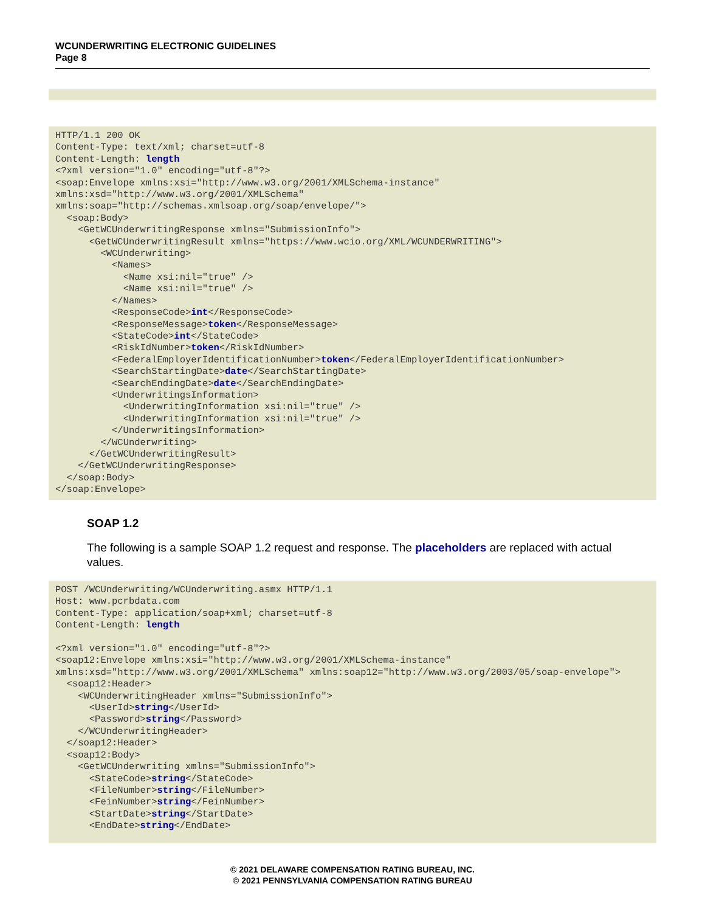WCUNDERWRITING ELECTRONIC GUIDELINES
Page 8
HTTP/1.1 200 OK
Content-Type: text/xml; charset=utf-8
Content-Length: length
<?xml version="1.0" encoding="utf-8"?>
<soap:Envelope xmlns:xsi="http://www.w3.org/2001/XMLSchema-instance"
xmlns:xsd="http://www.w3.org/2001/XMLSchema"
xmlns:soap="http://schemas.xmlsoap.org/soap/envelope/">
  <soap:Body>
    <GetWCUnderwritingResponse xmlns="SubmissionInfo">
      <GetWCUnderwritingResult xmlns="https://www.wcio.org/XML/WCUNDERWRITING">
        <WCUnderwriting>
          <Names>
            <Name xsi:nil="true" />
            <Name xsi:nil="true" />
          </Names>
          <ResponseCode>int</ResponseCode>
          <ResponseMessage>token</ResponseMessage>
          <StateCode>int</StateCode>
          <RiskIdNumber>token</RiskIdNumber>
          <FederalEmployerIdentificationNumber>token</FederalEmployerIdentificationNumber>
          <SearchStartingDate>date</SearchStartingDate>
          <SearchEndingDate>date</SearchEndingDate>
          <UnderwritingsInformation>
            <UnderwritingInformation xsi:nil="true" />
            <UnderwritingInformation xsi:nil="true" />
          </UnderwritingsInformation>
        </WCUnderwriting>
      </GetWCUnderwritingResult>
    </GetWCUnderwritingResponse>
  </soap:Body>
</soap:Envelope>
SOAP 1.2
The following is a sample SOAP 1.2 request and response. The placeholders are replaced with actual values.
POST /WCUnderwriting/WCUnderwriting.asmx HTTP/1.1
Host: www.pcrbdata.com
Content-Type: application/soap+xml; charset=utf-8
Content-Length: length

<?xml version="1.0" encoding="utf-8"?>
<soap12:Envelope xmlns:xsi="http://www.w3.org/2001/XMLSchema-instance"
xmlns:xsd="http://www.w3.org/2001/XMLSchema" xmlns:soap12="http://www.w3.org/2003/05/soap-envelope">
  <soap12:Header>
    <WCUnderwritingHeader xmlns="SubmissionInfo">
      <UserId>string</UserId>
      <Password>string</Password>
    </WCUnderwritingHeader>
  </soap12:Header>
  <soap12:Body>
    <GetWCUnderwriting xmlns="SubmissionInfo">
      <StateCode>string</StateCode>
      <FileNumber>string</FileNumber>
      <FeinNumber>string</FeinNumber>
      <StartDate>string</StartDate>
      <EndDate>string</EndDate>
© 2021 DELAWARE COMPENSATION RATING BUREAU, INC.
© 2021 PENNSYLVANIA COMPENSATION RATING BUREAU